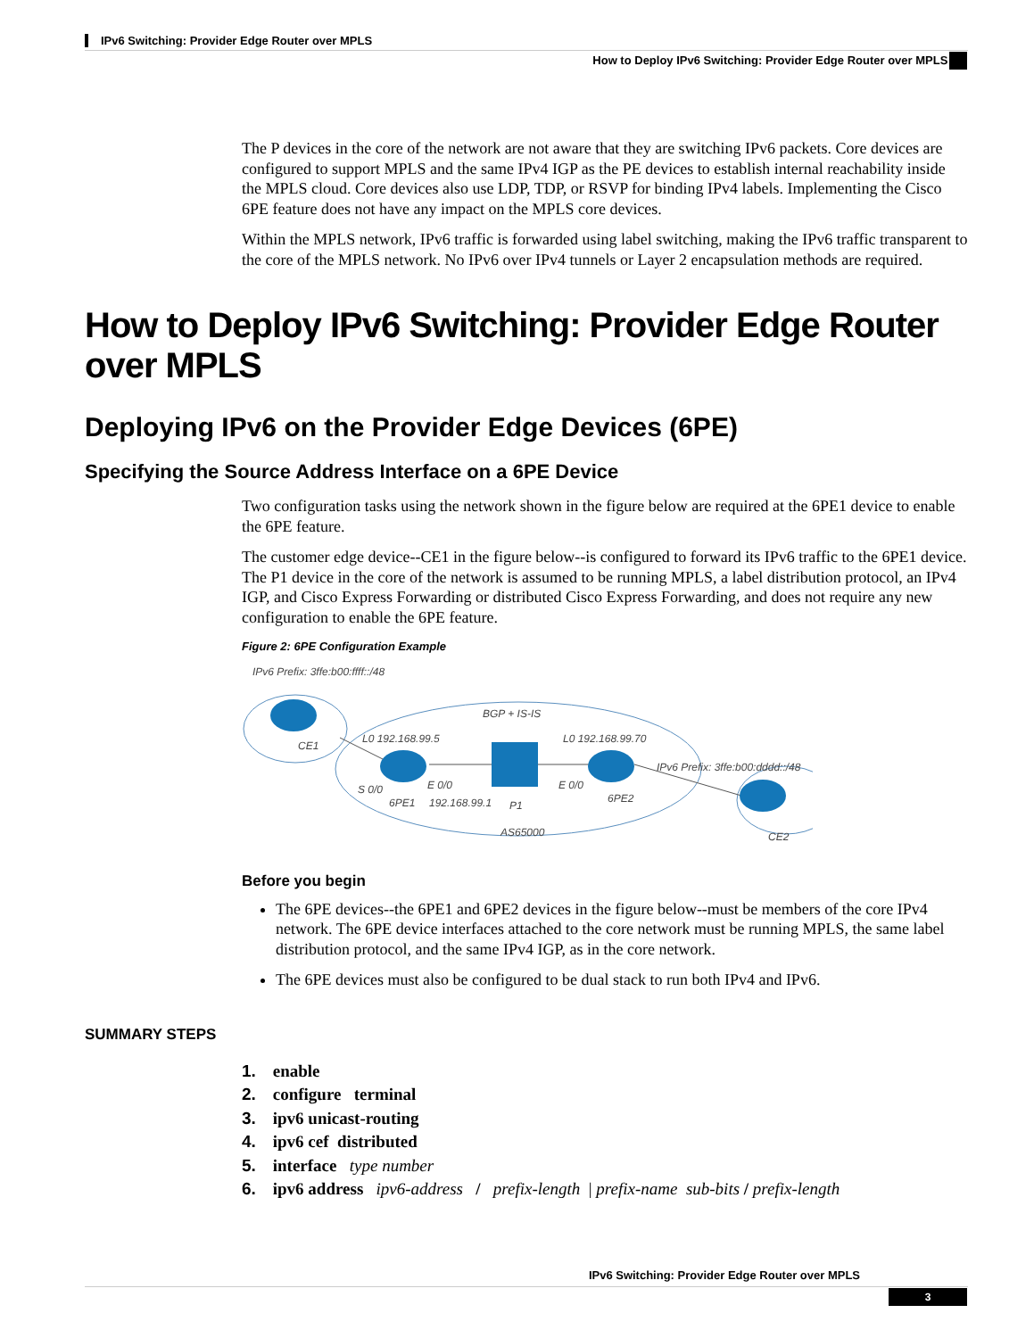IPv6 Switching: Provider Edge Router over MPLS
How to Deploy IPv6 Switching: Provider Edge Router over MPLS
The P devices in the core of the network are not aware that they are switching IPv6 packets. Core devices are configured to support MPLS and the same IPv4 IGP as the PE devices to establish internal reachability inside the MPLS cloud. Core devices also use LDP, TDP, or RSVP for binding IPv4 labels. Implementing the Cisco 6PE feature does not have any impact on the MPLS core devices.
Within the MPLS network, IPv6 traffic is forwarded using label switching, making the IPv6 traffic transparent to the core of the MPLS network. No IPv6 over IPv4 tunnels or Layer 2 encapsulation methods are required.
How to Deploy IPv6 Switching: Provider Edge Router over MPLS
Deploying IPv6 on the Provider Edge Devices (6PE)
Specifying the Source Address Interface on a 6PE Device
Two configuration tasks using the network shown in the figure below are required at the 6PE1 device to enable the 6PE feature.
The customer edge device--CE1 in the figure below--is configured to forward its IPv6 traffic to the 6PE1 device. The P1 device in the core of the network is assumed to be running MPLS, a label distribution protocol, an IPv4 IGP, and Cisco Express Forwarding or distributed Cisco Express Forwarding, and does not require any new configuration to enable the 6PE feature.
Figure 2: 6PE Configuration Example
IPv6 Prefix: 3ffe:b00:ffff::/48
CE1
BGP + IS-IS
L0 192.168.99.5
L0 192.168.99.70
IPv6 Prefix: 3ffe:b00:dddd::/48
S 0/0
E 0/0
E 0/0
6PE1
192.168.99.1
P1
6PE2
AS65000
CE2
Before you begin
The 6PE devices--the 6PE1 and 6PE2 devices in the figure below--must be members of the core IPv4 network. The 6PE device interfaces attached to the core network must be running MPLS, the same label distribution protocol, and the same IPv4 IGP, as in the core network.
The 6PE devices must also be configured to be dual stack to run both IPv4 and IPv6.
SUMMARY STEPS
1. enable
2. configure terminal
3. ipv6 unicast-routing
4. ipv6 cef distributed
5. interface type number
6. ipv6 address ipv6-address / prefix-length | prefix-name sub-bits / prefix-length
IPv6 Switching: Provider Edge Router over MPLS
3